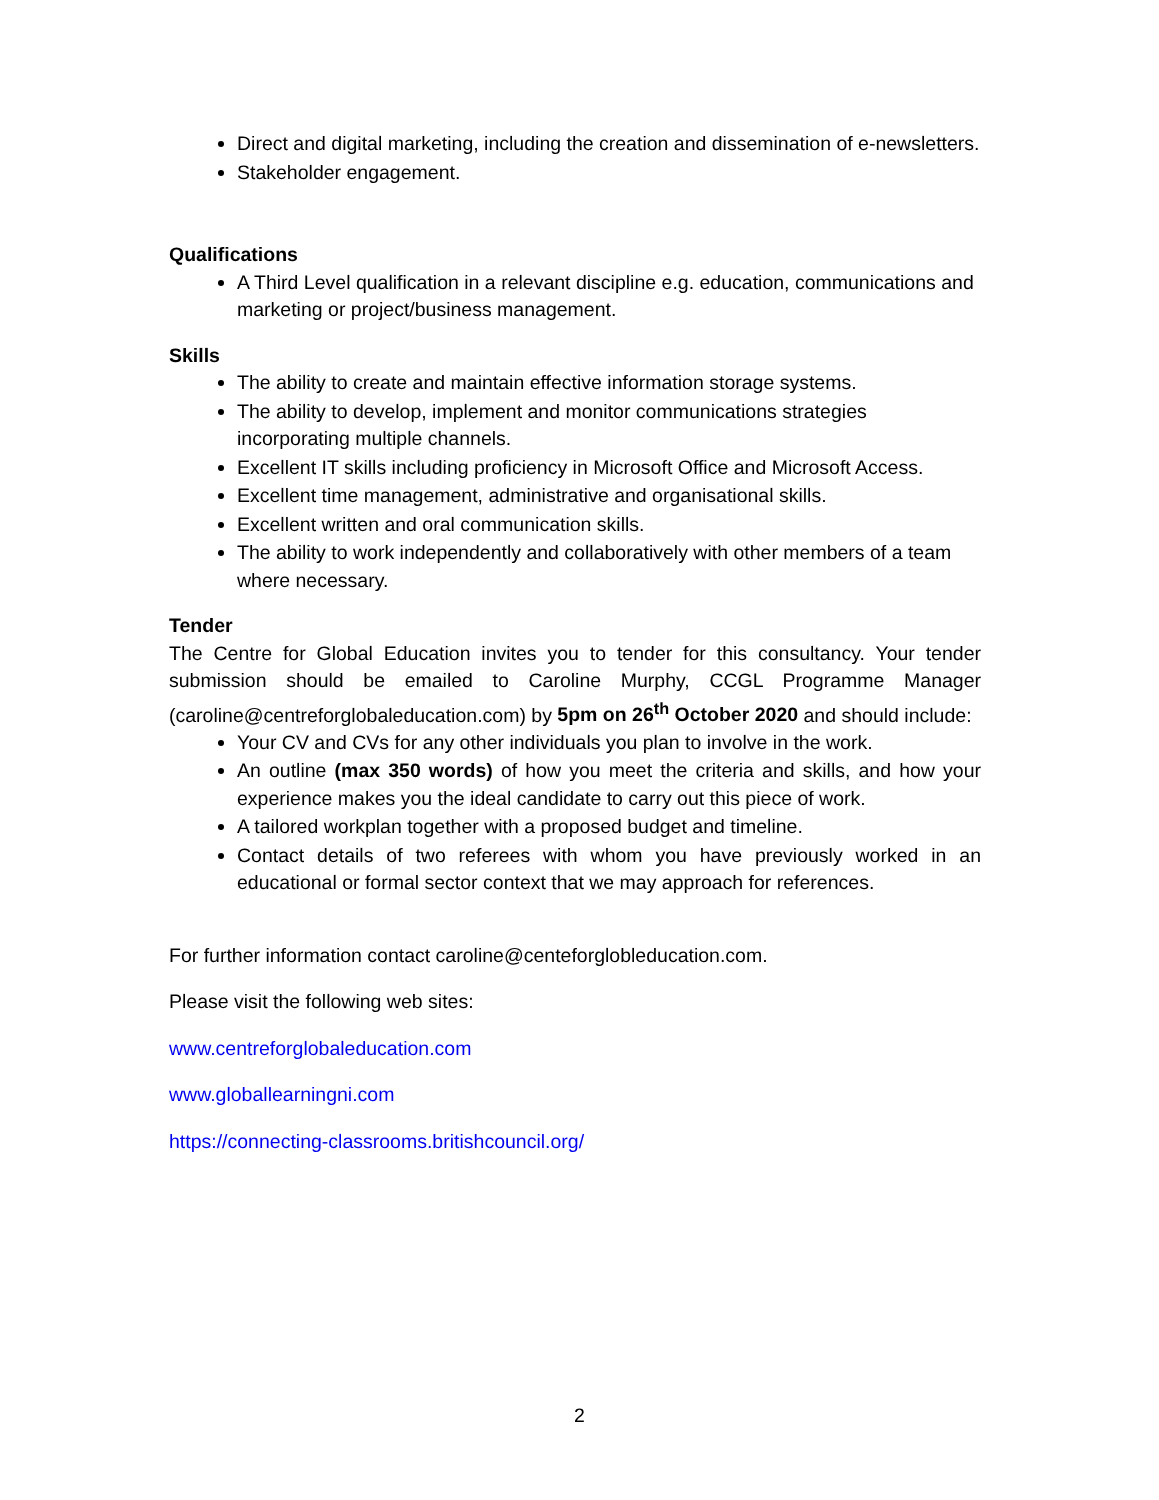Direct and digital marketing, including the creation and dissemination of e-newsletters.
Stakeholder engagement.
Qualifications
A Third Level qualification in a relevant discipline e.g. education, communications and marketing or project/business management.
Skills
The ability to create and maintain effective information storage systems.
The ability to develop, implement and monitor communications strategies incorporating multiple channels.
Excellent IT skills including proficiency in Microsoft Office and Microsoft Access.
Excellent time management, administrative and organisational skills.
Excellent written and oral communication skills.
The ability to work independently and collaboratively with other members of a team where necessary.
Tender
The Centre for Global Education invites you to tender for this consultancy. Your tender submission should be emailed to Caroline Murphy, CCGL Programme Manager (caroline@centreforglobaleducation.com) by 5pm on 26<sup>th</sup> October 2020 and should include:
Your CV and CVs for any other individuals you plan to involve in the work.
An outline (max 350 words) of how you meet the criteria and skills, and how your experience makes you the ideal candidate to carry out this piece of work.
A tailored workplan together with a proposed budget and timeline.
Contact details of two referees with whom you have previously worked in an educational or formal sector context that we may approach for references.
For further information contact caroline@centeforglobleducation.com.
Please visit the following web sites:
www.centreforglobaleducation.com
www.globallearningni.com
https://connecting-classrooms.britishcouncil.org/
2